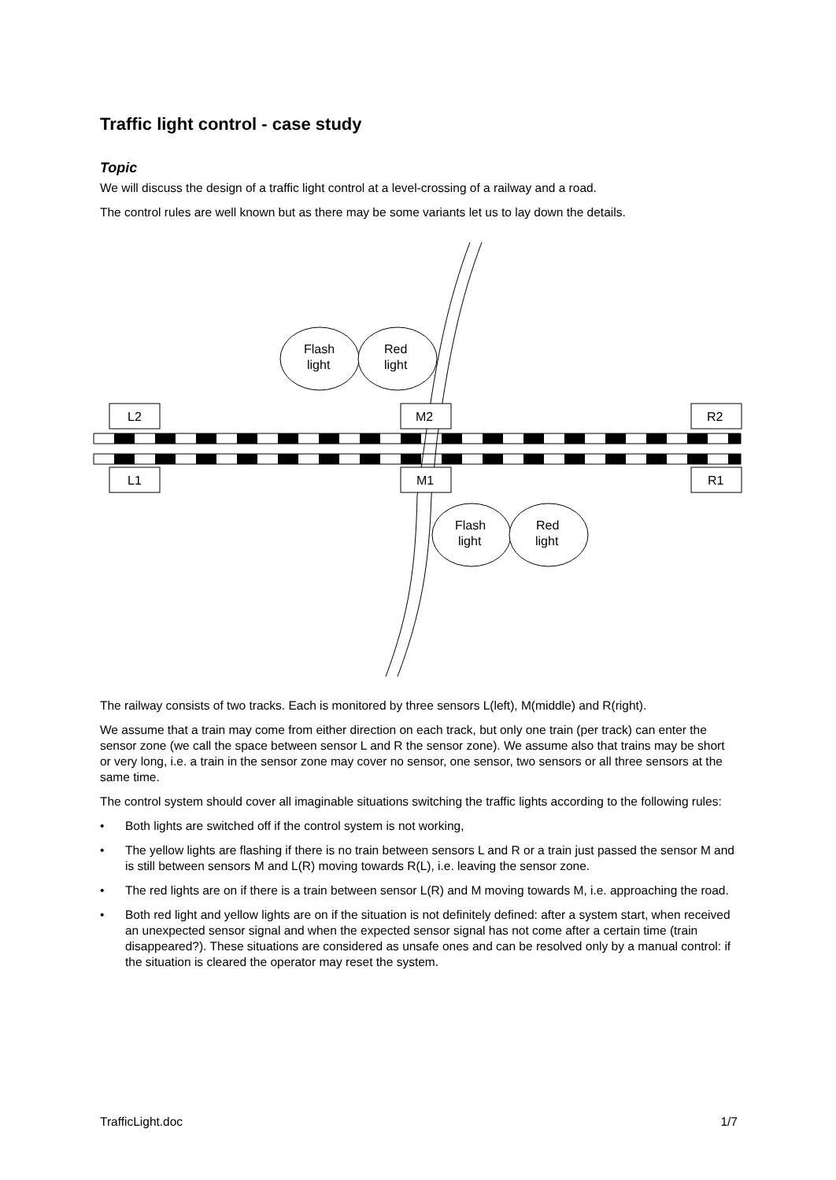Traffic light control - case study
Topic
We will discuss the design of a traffic light control at a level-crossing of a railway and a road.
The control rules are well known but as there may be some variants let us to lay down the details.
Flash
light
Red
light
Flash
light
Red
light
L2
M2
R2
L1
M1
R1
The railway consists of two tracks. Each is monitored by three sensors L(left), M(middle) and R(right).
We assume that a train may come from either direction on each track, but only one train (per track) can enter the sensor zone (we call the space between sensor L and R the sensor zone). We assume also that trains may be short or very long, i.e. a train in the sensor zone may cover no sensor, one sensor, two sensors or all three sensors at the same time.
The control system should cover all imaginable situations switching the traffic lights according to the following rules:
• Both lights are switched off if the control system is not working,
• The yellow lights are flashing if there is no train between sensors L and R or a train just passed the sensor M and is still between sensors M and L(R) moving towards R(L), i.e. leaving the sensor zone.
• The red lights are on if there is a train between sensor L(R) and M moving towards M, i.e. approaching the road.
• Both red light and yellow lights are on if the situation is not definitely defined: after a system start, when received an unexpected sensor signal and when the expected sensor signal has not come after a certain time (train disappeared?). These situations are considered as unsafe ones and can be resolved only by a manual control: if the situation is cleared the operator may reset the system.
TrafficLight.doc 1/7